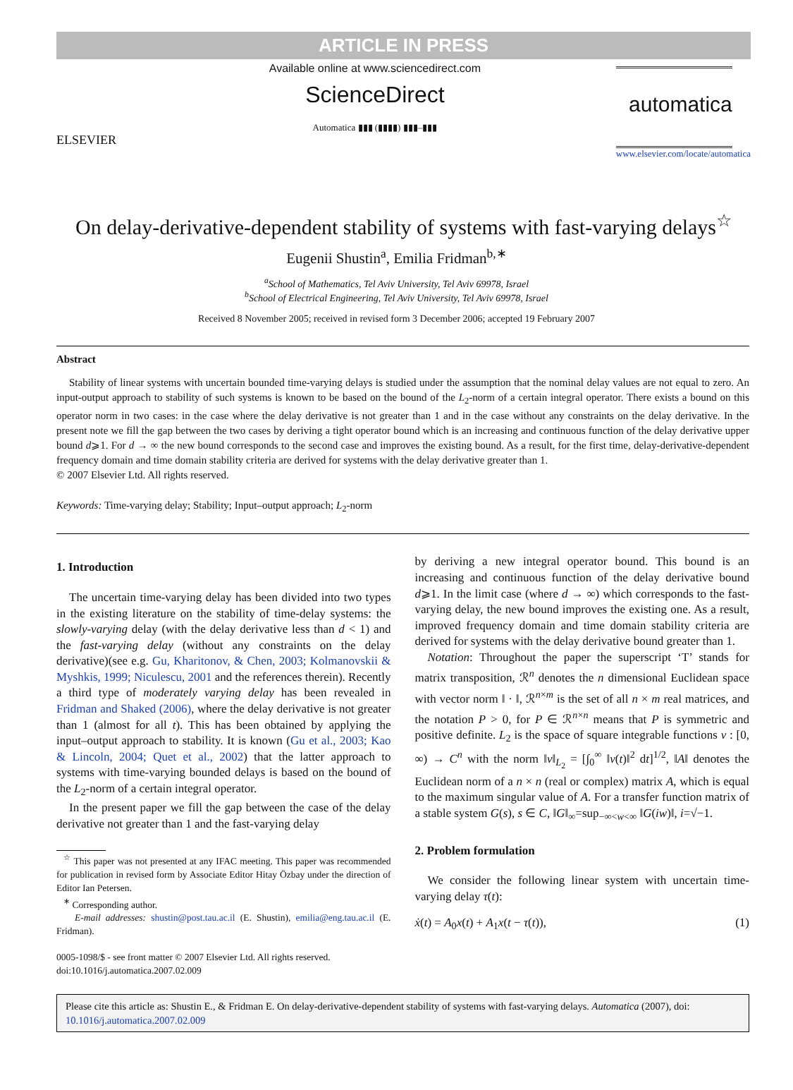ARTICLE IN PRESS
ELSEVIER
Available online at www.sciencedirect.com
ScienceDirect
Automatica ▮▮▮ (▮▮▮▮) ▮▮▮–▮▮▮
automatica
www.elsevier.com/locate/automatica
On delay-derivative-dependent stability of systems with fast-varying delays<sup>☆</sup>
Eugenii Shustin<sup>a</sup>, Emilia Fridman<sup>b,∗</sup>
<sup>a</sup> School of Mathematics, Tel Aviv University, Tel Aviv 69978, Israel
<sup>b</sup> School of Electrical Engineering, Tel Aviv University, Tel Aviv 69978, Israel
Received 8 November 2005; received in revised form 3 December 2006; accepted 19 February 2007
Abstract
Stability of linear systems with uncertain bounded time-varying delays is studied under the assumption that the nominal delay values are not equal to zero. An input-output approach to stability of such systems is known to be based on the bound of the L<sub>2</sub>-norm of a certain integral operator. There exists a bound on this operator norm in two cases: in the case where the delay derivative is not greater than 1 and in the case without any constraints on the delay derivative. In the present note we fill the gap between the two cases by deriving a tight operator bound which is an increasing and continuous function of the delay derivative upper bound d⩾1. For d → ∞ the new bound corresponds to the second case and improves the existing bound. As a result, for the first time, delay-derivative-dependent frequency domain and time domain stability criteria are derived for systems with the delay derivative greater than 1.
© 2007 Elsevier Ltd. All rights reserved.
Keywords: Time-varying delay; Stability; Input–output approach; L<sub>2</sub>-norm
1. Introduction
The uncertain time-varying delay has been divided into two types in the existing literature on the stability of time-delay systems: the slowly-varying delay (with the delay derivative less than d < 1) and the fast-varying delay (without any constraints on the delay derivative)(see e.g. Gu, Kharitonov, & Chen, 2003; Kolmanovskii & Myshkis, 1999; Niculescu, 2001 and the references therein). Recently a third type of moderately varying delay has been revealed in Fridman and Shaked (2006), where the delay derivative is not greater than 1 (almost for all t). This has been obtained by applying the input–output approach to stability. It is known (Gu et al., 2003; Kao & Lincoln, 2004; Quet et al., 2002) that the latter approach to systems with time-varying bounded delays is based on the bound of the L<sub>2</sub>-norm of a certain integral operator.
In the present paper we fill the gap between the case of the delay derivative not greater than 1 and the fast-varying delay
<sup>☆</sup> This paper was not presented at any IFAC meeting. This paper was recommended for publication in revised form by Associate Editor Hitay Özbay under the direction of Editor Ian Petersen.
<sup>∗</sup> Corresponding author.
E-mail addresses: shustin@post.tau.ac.il (E. Shustin), emilia@eng.tau.ac.il (E. Fridman).
0005-1098/$ - see front matter © 2007 Elsevier Ltd. All rights reserved.
doi:10.1016/j.automatica.2007.02.009
by deriving a new integral operator bound. This bound is an increasing and continuous function of the delay derivative bound d⩾1. In the limit case (where d → ∞) which corresponds to the fast-varying delay, the new bound improves the existing one. As a result, improved frequency domain and time domain stability criteria are derived for systems with the delay derivative bound greater than 1.
Notation: Throughout the paper the superscript ‘T’ stands for matrix transposition, ℛ<sup>n</sup> denotes the n dimensional Euclidean space with vector norm ‖ · ‖, ℛ<sup>n×m</sup> is the set of all n × m real matrices, and the notation P > 0, for P ∈ ℛ<sup>n×n</sup> means that P is symmetric and positive definite. L<sub>2</sub> is the space of square integrable functions v : [0, ∞) → C<sup>n</sup> with the norm ‖v‖<sub>L<sub>2</sub></sub> = [∫<sub>0</sub><sup>∞</sup> ‖v(t)‖<sup>2</sup> dt]<sup>1/2</sup>, ‖A‖ denotes the Euclidean norm of a n × n (real or complex) matrix A, which is equal to the maximum singular value of A. For a transfer function matrix of a stable system G(s), s ∈ C, ‖G‖<sub>∞</sub>=sup<sub>−∞<w<∞</sub> ‖G(iw)‖, i=√−1.
2. Problem formulation
We consider the following linear system with uncertain time-varying delay τ(t):
ẋ(t) = A<sub>0</sub>x(t) + A<sub>1</sub>x(t − τ(t)), (1)
Please cite this article as: Shustin E., & Fridman E. On delay-derivative-dependent stability of systems with fast-varying delays. Automatica (2007), doi: 10.1016/j.automatica.2007.02.009